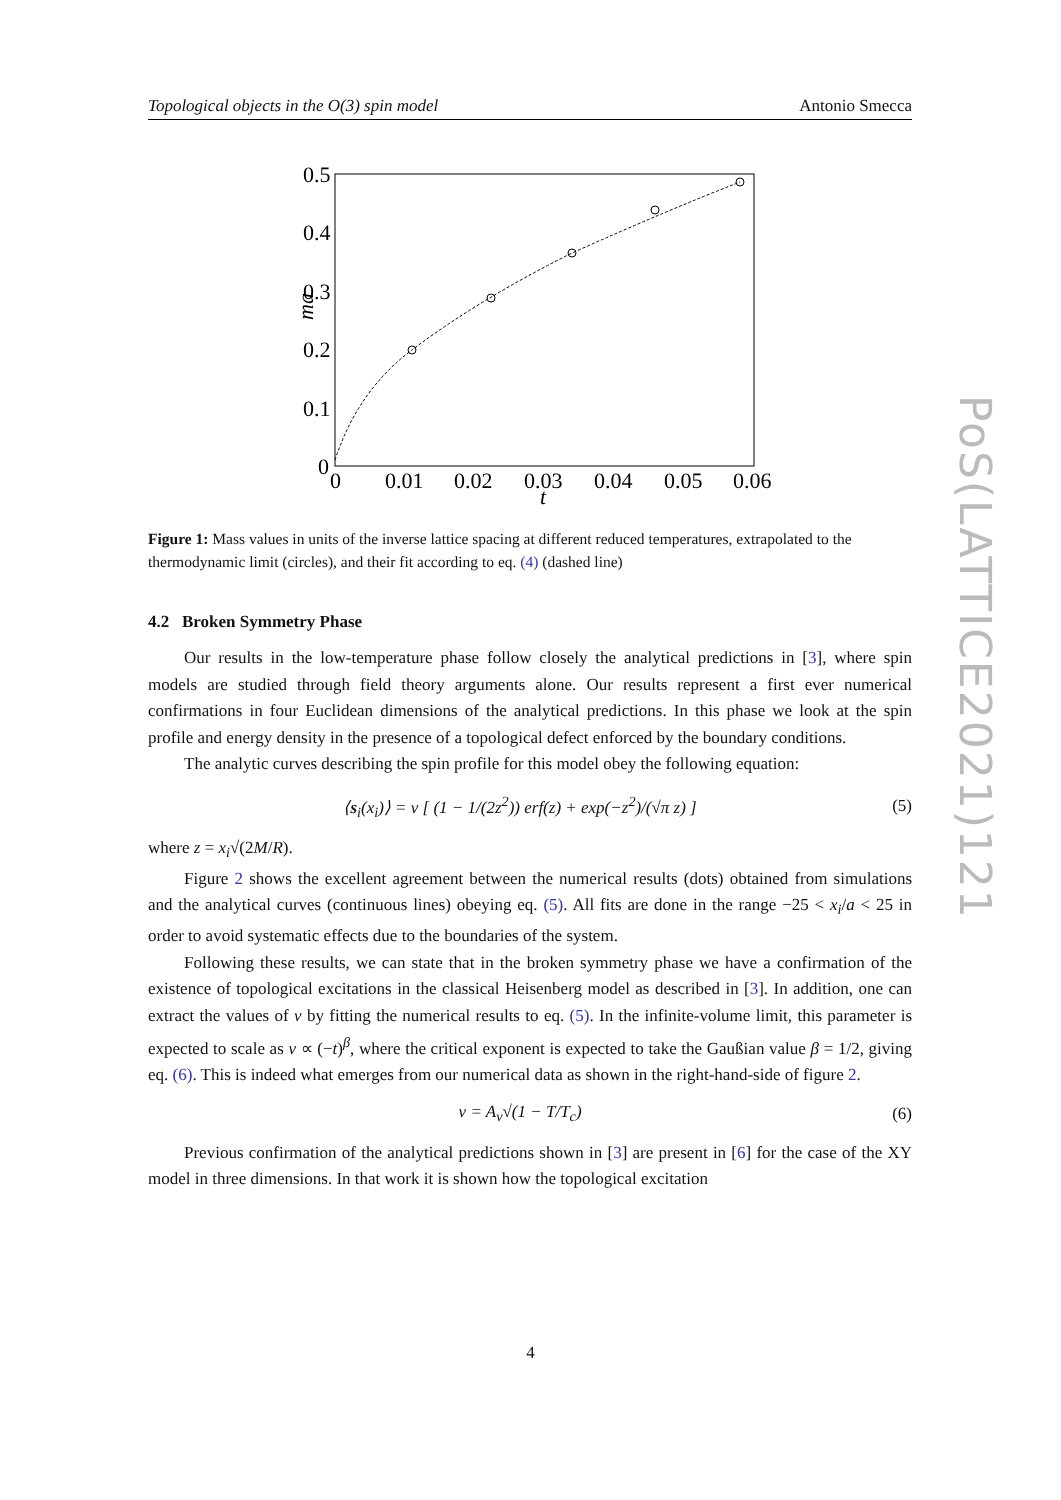Topological objects in the O(3) spin model Antonio Smecca
0.5
0.4
0.3
0.2
0.1
0
0
0.01
0.02
0.03
0.04
0.05
0.06
t
ma
Figure 1: Mass values in units of the inverse lattice spacing at different reduced temperatures, extrapolated to the thermodynamic limit (circles), and their fit according to eq. (4) (dashed line)
4.2 Broken Symmetry Phase
Our results in the low-temperature phase follow closely the analytical predictions in [3], where spin models are studied through field theory arguments alone. Our results represent a first ever numerical confirmations in four Euclidean dimensions of the analytical predictions. In this phase we look at the spin profile and energy density in the presence of a topological defect enforced by the boundary conditions.
The analytic curves describing the spin profile for this model obey the following equation:
⟨s<sub>i</sub>(x<sub>i</sub>)⟩ = v [ (1 − 1/(2z<sup>2</sup>)) erf(z) + exp(−z<sup>2</sup>)/(√π z) ] (5)
where z = x<sub>i</sub>√(2M/R).
Figure 2 shows the excellent agreement between the numerical results (dots) obtained from simulations and the analytical curves (continuous lines) obeying eq. (5). All fits are done in the range −25 < x<sub>i</sub>/a < 25 in order to avoid systematic effects due to the boundaries of the system.
Following these results, we can state that in the broken symmetry phase we have a confirmation of the existence of topological excitations in the classical Heisenberg model as described in [3]. In addition, one can extract the values of v by fitting the numerical results to eq. (5). In the infinite-volume limit, this parameter is expected to scale as v ∝ (−t)<sup>β</sup>, where the critical exponent is expected to take the Gaußian value β = 1/2, giving eq. (6). This is indeed what emerges from our numerical data as shown in the right-hand-side of figure 2.
v = A<sub>v</sub>√(1 − T/T<sub>c</sub>) (6)
Previous confirmation of the analytical predictions shown in [3] are present in [6] for the case of the XY model in three dimensions. In that work it is shown how the topological excitation
PoS(LATTICE2021)121
4